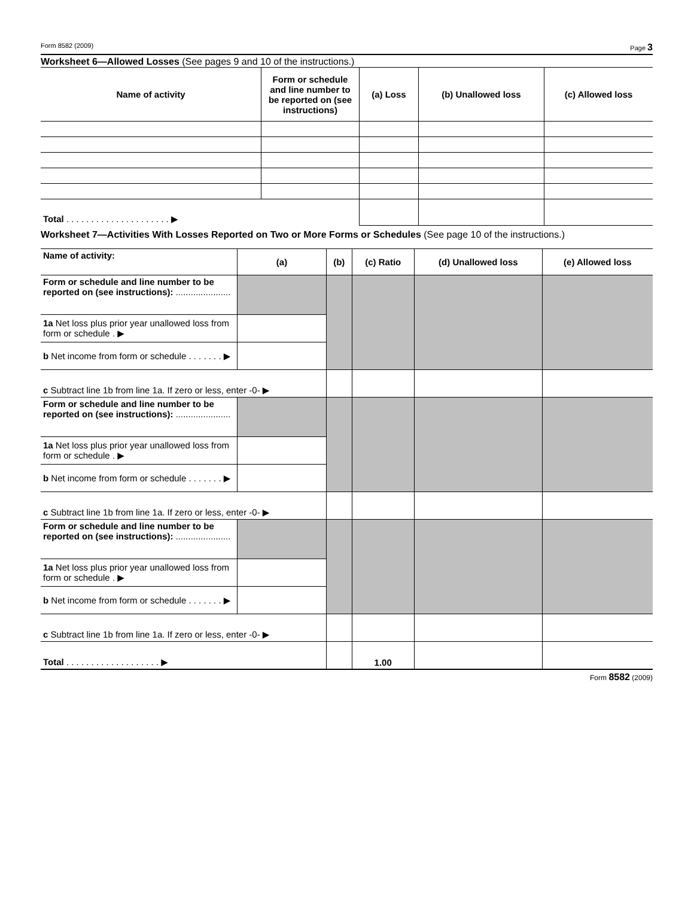Form 8582 (2009) Page 3
Worksheet 6—Allowed Losses (See pages 9 and 10 of the instructions.)
| Name of activity | Form or schedule and line number to be reported on (see instructions) | (a) Loss | (b) Unallowed loss | (c) Allowed loss |
| --- | --- | --- | --- | --- |
| Total . . . . . . . . . . . . . . . . . . . . . ▶ | | | | |
Worksheet 7—Activities With Losses Reported on Two or More Forms or Schedules (See page 10 of the instructions.)
| Name of activity: | (a) | (b) | (c) Ratio | (d) Unallowed loss | (e) Allowed loss |
| --- | --- | --- | --- | --- | --- |
| Form or schedule and line number to be reported on (see instructions): ...................... | | | | | |
| 1a Net loss plus prior year unallowed loss from form or schedule . ▶ | | | | | |
| b Net income from form or schedule . . . . . . . ▶ | | | | | |
| c Subtract line 1b from line 1a. If zero or less, enter -0- ▶ | | | | | |
| Form or schedule and line number to be reported on (see instructions): ...................... | | | | | |
| 1a Net loss plus prior year unallowed loss from form or schedule . ▶ | | | | | |
| b Net income from form or schedule . . . . . . . ▶ | | | | | |
| c Subtract line 1b from line 1a. If zero or less, enter -0- ▶ | | | | | |
| Form or schedule and line number to be reported on (see instructions): ...................... | | | | | |
| 1a Net loss plus prior year unallowed loss from form or schedule . ▶ | | | | | |
| b Net income from form or schedule . . . . . . . ▶ | | | | | |
| c Subtract line 1b from line 1a. If zero or less, enter -0- ▶ | | | | | |
| Total . . . . . . . . . . . . . . . . . . . ▶ | | | 1.00 | | |
Form 8582 (2009)